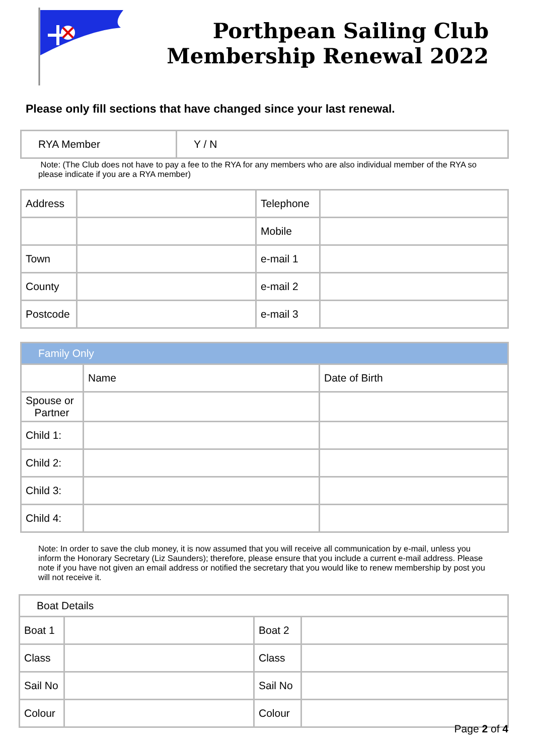Porthpean Sailing Club
Membership Renewal 2022
Please only fill sections that have changed since your last renewal.
| RYA Member | Y / N |
Note: (The Club does not have to pay a fee to the RYA for any members who are also individual member of the RYA so please indicate if you are a RYA member)
| Address | | Telephone | |
| | | Mobile | |
| Town | | e-mail 1 | |
| County | | e-mail 2 | |
| Postcode | | e-mail 3 | |
| Family Only | | |
| | Name | Date of Birth |
| Spouse or Partner | | |
| Child 1: | | |
| Child 2: | | |
| Child 3: | | |
| Child 4: | | |
Note: In order to save the club money, it is now assumed that you will receive all communication by e-mail, unless you inform the Honorary Secretary (Liz Saunders); therefore, please ensure that you include a current e-mail address. Please note if you have not given an email address or notified the secretary that you would like to renew membership by post you will not receive it.
| Boat Details | | | |
| Boat 1 | | Boat 2 | |
| Class | | Class | |
| Sail No | | Sail No | |
| Colour | | Colour | |
Page 2 of 4